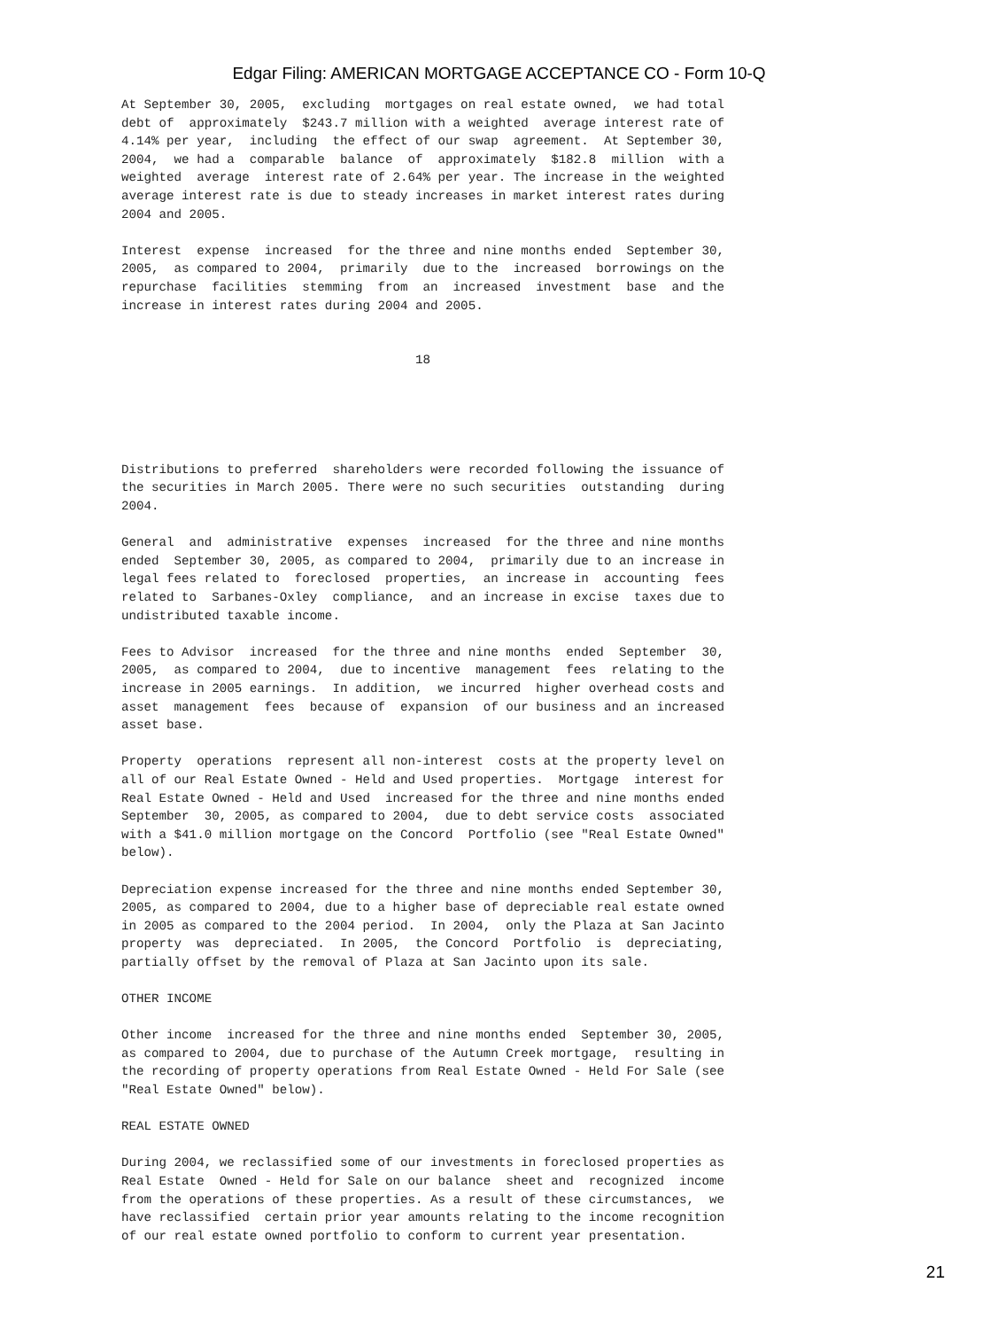Edgar Filing: AMERICAN MORTGAGE ACCEPTANCE CO - Form 10-Q
At September 30, 2005,  excluding  mortgages on real estate owned,  we had total
debt of  approximately  $243.7 million with a weighted  average interest rate of
4.14% per year,  including  the effect of our swap  agreement.  At September 30,
2004,  we had a  comparable  balance  of  approximately  $182.8  million  with a
weighted  average  interest rate of 2.64% per year. The increase in the weighted
average interest rate is due to steady increases in market interest rates during
2004 and 2005.

Interest  expense  increased  for the three and nine months ended  September 30,
2005,  as compared to 2004,  primarily  due to the  increased  borrowings on the
repurchase  facilities  stemming  from  an  increased  investment  base  and the
increase in interest rates during 2004 and 2005.


                                       18





Distributions to preferred  shareholders were recorded following the issuance of
the securities in March 2005. There were no such securities  outstanding  during
2004.

General  and  administrative  expenses  increased  for the three and nine months
ended  September 30, 2005, as compared to 2004,  primarily due to an increase in
legal fees related to  foreclosed  properties,  an increase in  accounting  fees
related to  Sarbanes-Oxley  compliance,  and an increase in excise  taxes due to
undistributed taxable income.

Fees to Advisor  increased  for the three and nine months  ended  September  30,
2005,  as compared to 2004,  due to incentive  management  fees  relating to the
increase in 2005 earnings.  In addition,  we incurred  higher overhead costs and
asset  management  fees  because of  expansion  of our business and an increased
asset base.

Property  operations  represent all non-interest  costs at the property level on
all of our Real Estate Owned - Held and Used properties.  Mortgage  interest for
Real Estate Owned - Held and Used  increased for the three and nine months ended
September  30, 2005, as compared to 2004,  due to debt service costs  associated
with a $41.0 million mortgage on the Concord  Portfolio (see "Real Estate Owned"
below).

Depreciation expense increased for the three and nine months ended September 30,
2005, as compared to 2004, due to a higher base of depreciable real estate owned
in 2005 as compared to the 2004 period.  In 2004,  only the Plaza at San Jacinto
property  was  depreciated.  In 2005,  the Concord  Portfolio  is  depreciating,
partially offset by the removal of Plaza at San Jacinto upon its sale.

OTHER INCOME

Other income  increased for the three and nine months ended  September 30, 2005,
as compared to 2004, due to purchase of the Autumn Creek mortgage,  resulting in
the recording of property operations from Real Estate Owned - Held For Sale (see
"Real Estate Owned" below).

REAL ESTATE OWNED

During 2004, we reclassified some of our investments in foreclosed properties as
Real Estate  Owned - Held for Sale on our balance  sheet and  recognized  income
from the operations of these properties. As a result of these circumstances,  we
have reclassified  certain prior year amounts relating to the income recognition
of our real estate owned portfolio to conform to current year presentation.
21